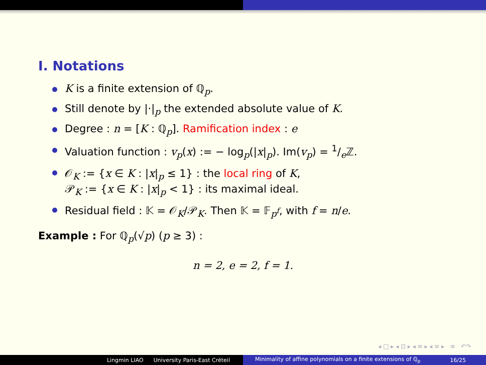I. Notations
K is a finite extension of ℚ<sub>p</sub>.
Still denote by |·|<sub>p</sub> the extended absolute value of K.
Degree : n = [K : ℚ<sub>p</sub>]. Ramification index : e
Valuation function : v<sub>p</sub>(x) := − log<sub>p</sub>(|x|<sub>p</sub>). Im(v<sub>p</sub>) = 1/eℤ.
𝒪<sub>K</sub> := {x ∈ K : |x|<sub>p</sub> ≤ 1} : the local ring of K,
𝒫<sub>K</sub> := {x ∈ K : |x|<sub>p</sub> < 1} : its maximal ideal.
Residual field : 𝕂 = 𝒪<sub>K</sub>/𝒫<sub>K</sub>. Then 𝕂 = 𝔽<sub>p<sup>f</sup></sub>, with f = n/e.
Example : For ℚ<sub>p</sub>(√p) (p ≥ 3) :
n = 2, e = 2, f = 1.
◂ □ ▸ ◂ ⊡ ▸ ◂ ≡ ▸ ◂ ≡ ▸ ≡ ↶↷
Lingmin LIAO University Paris-East Créteil Minimality of affine polynomials on a finite extensions of ℚ<sub>p</sub> 16/25